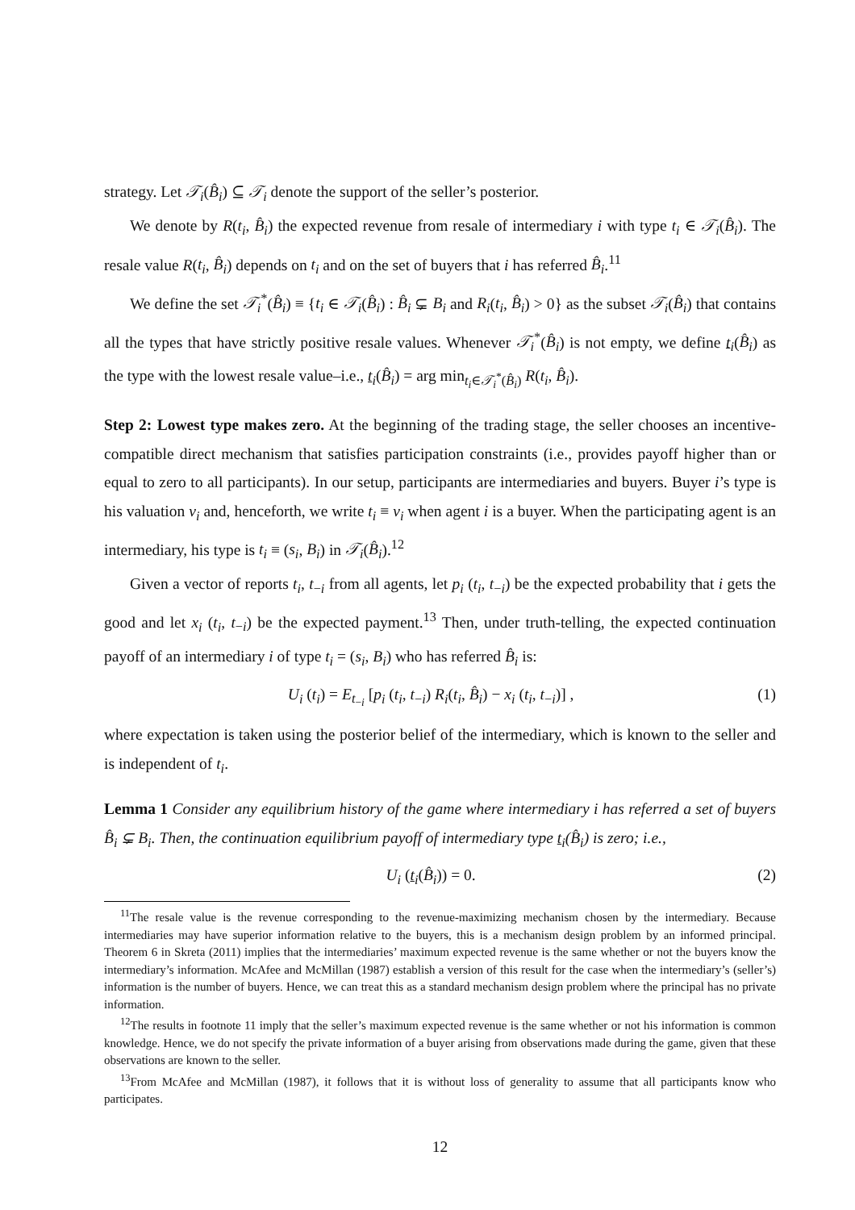strategy. Let 𝒯<sub>i</sub>(B̂<sub>i</sub>) ⊆ 𝒯<sub>i</sub> denote the support of the seller’s posterior.
We denote by R(t<sub>i</sub>, B̂<sub>i</sub>) the expected revenue from resale of intermediary i with type t<sub>i</sub> ∈ 𝒯<sub>i</sub>(B̂<sub>i</sub>). The resale value R(t<sub>i</sub>, B̂<sub>i</sub>) depends on t<sub>i</sub> and on the set of buyers that i has referred B̂<sub>i</sub>.<sup>11</sup>
We define the set 𝒯<sub>i</sub><sup>*</sup>(B̂<sub>i</sub>) ≡ {t<sub>i</sub> ∈ 𝒯<sub>i</sub>(B̂<sub>i</sub>) : B̂<sub>i</sub> ⊊ B<sub>i</sub> and R<sub>i</sub>(t<sub>i</sub>, B̂<sub>i</sub>) > 0} as the subset 𝒯<sub>i</sub>(B̂<sub>i</sub>) that contains all the types that have strictly positive resale values. Whenever 𝒯<sub>i</sub><sup>*</sup>(B̂<sub>i</sub>) is not empty, we define t<sub>i</sub>(B̂<sub>i</sub>) as the type with the lowest resale value–i.e., t<sub>i</sub>(B̂<sub>i</sub>) = arg min<sub>t<sub>i</sub>∈𝒯<sub>i</sub><sup>*</sup>(B̂<sub>i</sub>)</sub> R(t<sub>i</sub>, B̂<sub>i</sub>).
Step 2: Lowest type makes zero. At the beginning of the trading stage, the seller chooses an incentive-compatible direct mechanism that satisfies participation constraints (i.e., provides payoff higher than or equal to zero to all participants). In our setup, participants are intermediaries and buyers. Buyer i’s type is his valuation v<sub>i</sub> and, henceforth, we write t<sub>i</sub> ≡ v<sub>i</sub> when agent i is a buyer. When the participating agent is an intermediary, his type is t<sub>i</sub> ≡ (s<sub>i</sub>, B<sub>i</sub>) in 𝒯<sub>i</sub>(B̂<sub>i</sub>).<sup>12</sup>
Given a vector of reports t<sub>i</sub>, t<sub>−i</sub> from all agents, let p<sub>i</sub> (t<sub>i</sub>, t<sub>−i</sub>) be the expected probability that i gets the good and let x<sub>i</sub> (t<sub>i</sub>, t<sub>−i</sub>) be the expected payment.<sup>13</sup> Then, under truth-telling, the expected continuation payoff of an intermediary i of type t<sub>i</sub> = (s<sub>i</sub>, B<sub>i</sub>) who has referred B̂<sub>i</sub> is:
U<sub>i</sub> (t<sub>i</sub>) = E<sub>t<sub>−i</sub></sub> [p<sub>i</sub> (t<sub>i</sub>, t<sub>−i</sub>) R<sub>i</sub>(t<sub>i</sub>, B̂<sub>i</sub>) − x<sub>i</sub> (t<sub>i</sub>, t<sub>−i</sub>)] , (1)
where expectation is taken using the posterior belief of the intermediary, which is known to the seller and is independent of t<sub>i</sub>.
Lemma 1 Consider any equilibrium history of the game where intermediary i has referred a set of buyers B̂<sub>i</sub> ⊊ B<sub>i</sub>. Then, the continuation equilibrium payoff of intermediary type t<sub>i</sub>(B̂<sub>i</sub>) is zero; i.e.,
U<sub>i</sub> (t<sub>i</sub>(B̂<sub>i</sub>)) = 0. (2)
<sup>11</sup> The resale value is the revenue corresponding to the revenue-maximizing mechanism chosen by the intermediary. Because intermediaries may have superior information relative to the buyers, this is a mechanism design problem by an informed principal. Theorem 6 in Skreta (2011) implies that the intermediaries’ maximum expected revenue is the same whether or not the buyers know the intermediary’s information. McAfee and McMillan (1987) establish a version of this result for the case when the intermediary’s (seller’s) information is the number of buyers. Hence, we can treat this as a standard mechanism design problem where the principal has no private information.
<sup>12</sup> The results in footnote 11 imply that the seller’s maximum expected revenue is the same whether or not his information is common knowledge. Hence, we do not specify the private information of a buyer arising from observations made during the game, given that these observations are known to the seller.
<sup>13</sup> From McAfee and McMillan (1987), it follows that it is without loss of generality to assume that all participants know who participates.
12